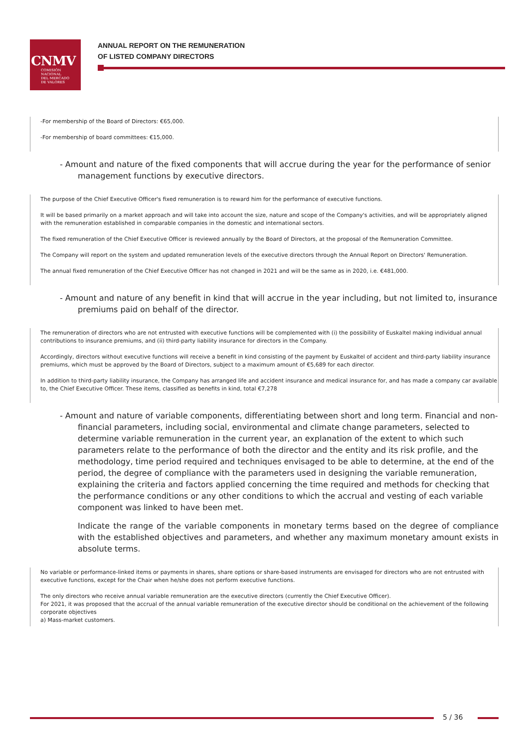CNMV
COMISIÓN
NACIONAL
DEL MERCADO
DE VALORES
ANNUAL REPORT ON THE REMUNERATION
OF LISTED COMPANY DIRECTORS
-For membership of the Board of Directors: €65,000.
-For membership of board committees: €15,000.
- Amount and nature of the fixed components that will accrue during the year for the performance of senior management functions by executive directors.
The purpose of the Chief Executive Officer's fixed remuneration is to reward him for the performance of executive functions.
It will be based primarily on a market approach and will take into account the size, nature and scope of the Company's activities, and will be appropriately aligned with the remuneration established in comparable companies in the domestic and international sectors.
The fixed remuneration of the Chief Executive Officer is reviewed annually by the Board of Directors, at the proposal of the Remuneration Committee.
The Company will report on the system and updated remuneration levels of the executive directors through the Annual Report on Directors' Remuneration.
The annual fixed remuneration of the Chief Executive Officer has not changed in 2021 and will be the same as in 2020, i.e. €481,000.
- Amount and nature of any benefit in kind that will accrue in the year including, but not limited to, insurance premiums paid on behalf of the director.
The remuneration of directors who are not entrusted with executive functions will be complemented with (i) the possibility of Euskaltel making individual annual contributions to insurance premiums, and (ii) third-party liability insurance for directors in the Company.
Accordingly, directors without executive functions will receive a benefit in kind consisting of the payment by Euskaltel of accident and third-party liability insurance premiums, which must be approved by the Board of Directors, subject to a maximum amount of €5,689 for each director.
In addition to third-party liability insurance, the Company has arranged life and accident insurance and medical insurance for, and has made a company car available to, the Chief Executive Officer. These items, classified as benefits in kind, total €7,278
- Amount and nature of variable components, differentiating between short and long term. Financial and non-financial parameters, including social, environmental and climate change parameters, selected to determine variable remuneration in the current year, an explanation of the extent to which such parameters relate to the performance of both the director and the entity and its risk profile, and the methodology, time period required and techniques envisaged to be able to determine, at the end of the period, the degree of compliance with the parameters used in designing the variable remuneration, explaining the criteria and factors applied concerning the time required and methods for checking that the performance conditions or any other conditions to which the accrual and vesting of each variable component was linked to have been met.
Indicate the range of the variable components in monetary terms based on the degree of compliance with the established objectives and parameters, and whether any maximum monetary amount exists in absolute terms.
No variable or performance-linked items or payments in shares, share options or share-based instruments are envisaged for directors who are not entrusted with executive functions, except for the Chair when he/she does not perform executive functions.
The only directors who receive annual variable remuneration are the executive directors (currently the Chief Executive Officer).
For 2021, it was proposed that the accrual of the annual variable remuneration of the executive director should be conditional on the achievement of the following corporate objectives
a) Mass-market customers.
5 / 36